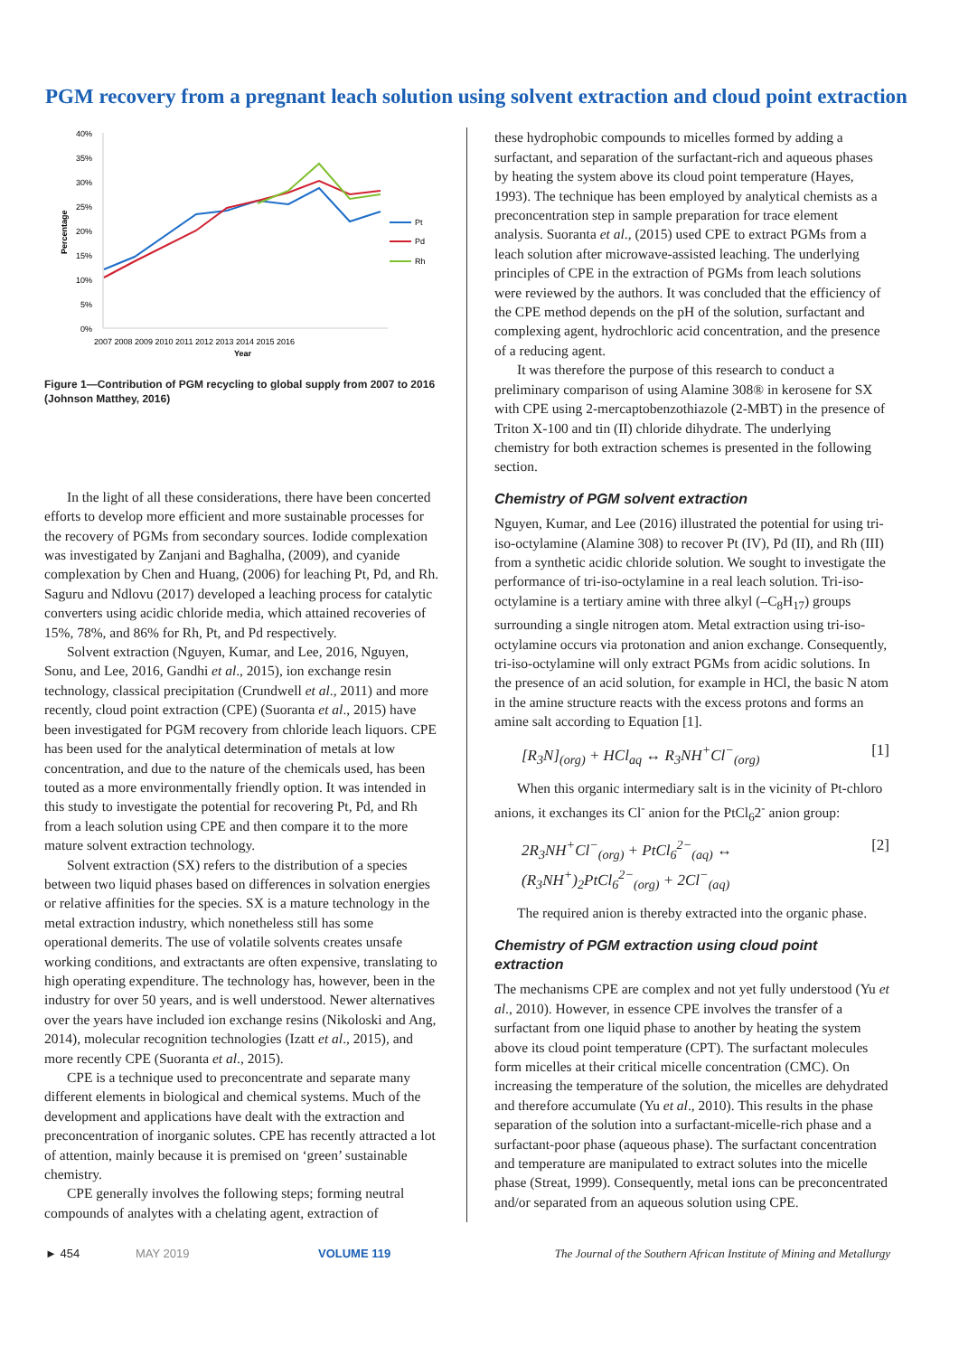PGM recovery from a pregnant leach solution using solvent extraction and cloud point extraction
40%
35%
30%
25%
20%
15%
10%
5%
0%
Percentage
2007 2008 2009 2010 2011 2012 2013 2014 2015 2016
Year
Pt
Pd
Rh
Figure 1—Contribution of PGM recycling to global supply from 2007 to 2016 (Johnson Matthey, 2016)
In the light of all these considerations, there have been concerted efforts to develop more efficient and more sustainable processes for the recovery of PGMs from secondary sources. Iodide complexation was investigated by Zanjani and Baghalha, (2009), and cyanide complexation by Chen and Huang, (2006) for leaching Pt, Pd, and Rh. Saguru and Ndlovu (2017) developed a leaching process for catalytic converters using acidic chloride media, which attained recoveries of 15%, 78%, and 86% for Rh, Pt, and Pd respectively.
Solvent extraction (Nguyen, Kumar, and Lee, 2016, Nguyen, Sonu, and Lee, 2016, Gandhi et al., 2015), ion exchange resin technology, classical precipitation (Crundwell et al., 2011) and more recently, cloud point extraction (CPE) (Suoranta et al., 2015) have been investigated for PGM recovery from chloride leach liquors. CPE has been used for the analytical determination of metals at low concentration, and due to the nature of the chemicals used, has been touted as a more environmentally friendly option. It was intended in this study to investigate the potential for recovering Pt, Pd, and Rh from a leach solution using CPE and then compare it to the more mature solvent extraction technology.
Solvent extraction (SX) refers to the distribution of a species between two liquid phases based on differences in solvation energies or relative affinities for the species. SX is a mature technology in the metal extraction industry, which nonetheless still has some operational demerits. The use of volatile solvents creates unsafe working conditions, and extractants are often expensive, translating to high operating expenditure. The technology has, however, been in the industry for over 50 years, and is well understood. Newer alternatives over the years have included ion exchange resins (Nikoloski and Ang, 2014), molecular recognition technologies (Izatt et al., 2015), and more recently CPE (Suoranta et al., 2015).
CPE is a technique used to preconcentrate and separate many different elements in biological and chemical systems. Much of the development and applications have dealt with the extraction and preconcentration of inorganic solutes. CPE has recently attracted a lot of attention, mainly because it is premised on ‘green’ sustainable chemistry.
CPE generally involves the following steps; forming neutral compounds of analytes with a chelating agent, extraction of
these hydrophobic compounds to micelles formed by adding a surfactant, and separation of the surfactant-rich and aqueous phases by heating the system above its cloud point temperature (Hayes, 1993). The technique has been employed by analytical chemists as a preconcentration step in sample preparation for trace element analysis. Suoranta et al., (2015) used CPE to extract PGMs from a leach solution after microwave-assisted leaching. The underlying principles of CPE in the extraction of PGMs from leach solutions were reviewed by the authors. It was concluded that the efficiency of the CPE method depends on the pH of the solution, surfactant and complexing agent, hydrochloric acid concentration, and the presence of a reducing agent.
It was therefore the purpose of this research to conduct a preliminary comparison of using Alamine 308® in kerosene for SX with CPE using 2-mercaptobenzothiazole (2-MBT) in the presence of Triton X-100 and tin (II) chloride dihydrate. The underlying chemistry for both extraction schemes is presented in the following section.
Chemistry of PGM solvent extraction
Nguyen, Kumar, and Lee (2016) illustrated the potential for using tri-iso-octylamine (Alamine 308) to recover Pt (IV), Pd (II), and Rh (III) from a synthetic acidic chloride solution. We sought to investigate the performance of tri-iso-octylamine in a real leach solution. Tri-iso-octylamine is a tertiary amine with three alkyl (–C<sub>8</sub>H<sub>17</sub>) groups surrounding a single nitrogen atom. Metal extraction using tri-iso-octylamine occurs via protonation and anion exchange. Consequently, tri-iso-octylamine will only extract PGMs from acidic solutions. In the presence of an acid solution, for example in HCl, the basic N atom in the amine structure reacts with the excess protons and forms an amine salt according to Equation [1].
[R<sub>3</sub>N]<sub>(org)</sub> + HCl<sub>aq</sub> ↔ R<sub>3</sub>NH<sup>+</sup>Cl<sup>−</sup><sub>(org)</sub> [1]
When this organic intermediary salt is in the vicinity of Pt-chloro anions, it exchanges its Cl<sup>-</sup> anion for the PtCl<sub>6</sub>2<sup>-</sup> anion group:
2R<sub>3</sub>NH<sup>+</sup>Cl<sup>−</sup><sub>(org)</sub> + PtCl<sub>6</sub><sup>2−</sup><sub>(aq)</sub> ↔
(R<sub>3</sub>NH<sup>+</sup>)<sub>2</sub>PtCl<sub>6</sub><sup>2−</sup><sub>(org)</sub> + 2Cl<sup>−</sup><sub>(aq)</sub> [2]
The required anion is thereby extracted into the organic phase.
Chemistry of PGM extraction using cloud point extraction
The mechanisms CPE are complex and not yet fully understood (Yu et al., 2010). However, in essence CPE involves the transfer of a surfactant from one liquid phase to another by heating the system above its cloud point temperature (CPT). The surfactant molecules form micelles at their critical micelle concentration (CMC). On increasing the temperature of the solution, the micelles are dehydrated and therefore accumulate (Yu et al., 2010). This results in the phase separation of the solution into a surfactant-micelle-rich phase and a surfactant-poor phase (aqueous phase). The surfactant concentration and temperature are manipulated to extract solutes into the micelle phase (Streat, 1999). Consequently, metal ions can be preconcentrated and/or separated from an aqueous solution using CPE.
► 454 MAY 2019 VOLUME 119 The Journal of the Southern African Institute of Mining and Metallurgy